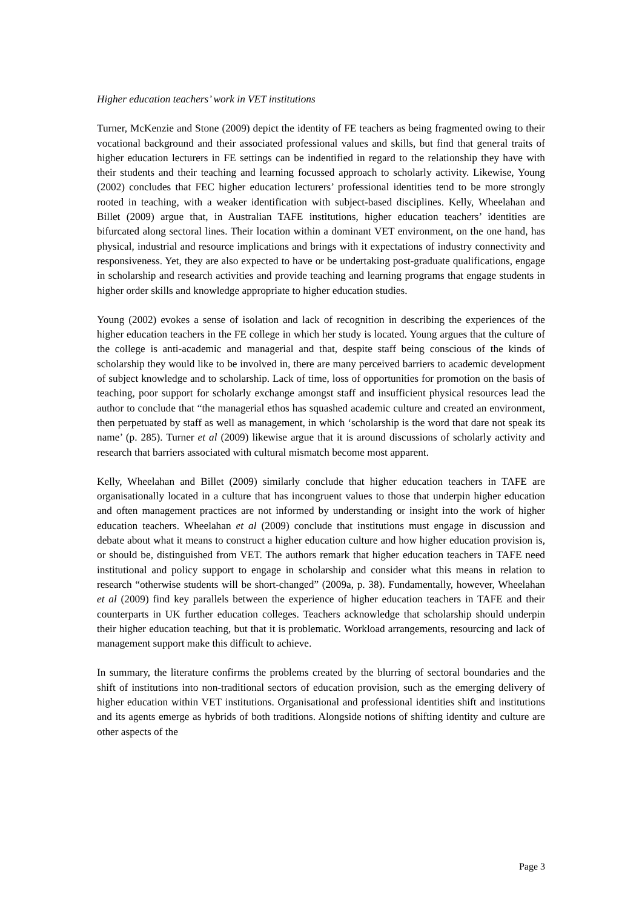Higher education teachers’ work in VET institutions
Turner, McKenzie and Stone (2009) depict the identity of FE teachers as being fragmented owing to their vocational background and their associated professional values and skills, but find that general traits of higher education lecturers in FE settings can be indentified in regard to the relationship they have with their students and their teaching and learning focussed approach to scholarly activity. Likewise, Young (2002) concludes that FEC higher education lecturers’ professional identities tend to be more strongly rooted in teaching, with a weaker identification with subject-based disciplines. Kelly, Wheelahan and Billet (2009) argue that, in Australian TAFE institutions, higher education teachers’ identities are bifurcated along sectoral lines. Their location within a dominant VET environment, on the one hand, has physical, industrial and resource implications and brings with it expectations of industry connectivity and responsiveness. Yet, they are also expected to have or be undertaking post-graduate qualifications, engage in scholarship and research activities and provide teaching and learning programs that engage students in higher order skills and knowledge appropriate to higher education studies.
Young (2002) evokes a sense of isolation and lack of recognition in describing the experiences of the higher education teachers in the FE college in which her study is located. Young argues that the culture of the college is anti-academic and managerial and that, despite staff being conscious of the kinds of scholarship they would like to be involved in, there are many perceived barriers to academic development of subject knowledge and to scholarship. Lack of time, loss of opportunities for promotion on the basis of teaching, poor support for scholarly exchange amongst staff and insufficient physical resources lead the author to conclude that “the managerial ethos has squashed academic culture and created an environment, then perpetuated by staff as well as management, in which ‘scholarship is the word that dare not speak its name’ (p. 285). Turner et al (2009) likewise argue that it is around discussions of scholarly activity and research that barriers associated with cultural mismatch become most apparent.
Kelly, Wheelahan and Billet (2009) similarly conclude that higher education teachers in TAFE are organisationally located in a culture that has incongruent values to those that underpin higher education and often management practices are not informed by understanding or insight into the work of higher education teachers. Wheelahan et al (2009) conclude that institutions must engage in discussion and debate about what it means to construct a higher education culture and how higher education provision is, or should be, distinguished from VET. The authors remark that higher education teachers in TAFE need institutional and policy support to engage in scholarship and consider what this means in relation to research “otherwise students will be short-changed” (2009a, p. 38). Fundamentally, however, Wheelahan et al (2009) find key parallels between the experience of higher education teachers in TAFE and their counterparts in UK further education colleges. Teachers acknowledge that scholarship should underpin their higher education teaching, but that it is problematic. Workload arrangements, resourcing and lack of management support make this difficult to achieve.
In summary, the literature confirms the problems created by the blurring of sectoral boundaries and the shift of institutions into non-traditional sectors of education provision, such as the emerging delivery of higher education within VET institutions. Organisational and professional identities shift and institutions and its agents emerge as hybrids of both traditions. Alongside notions of shifting identity and culture are other aspects of the
Page 3